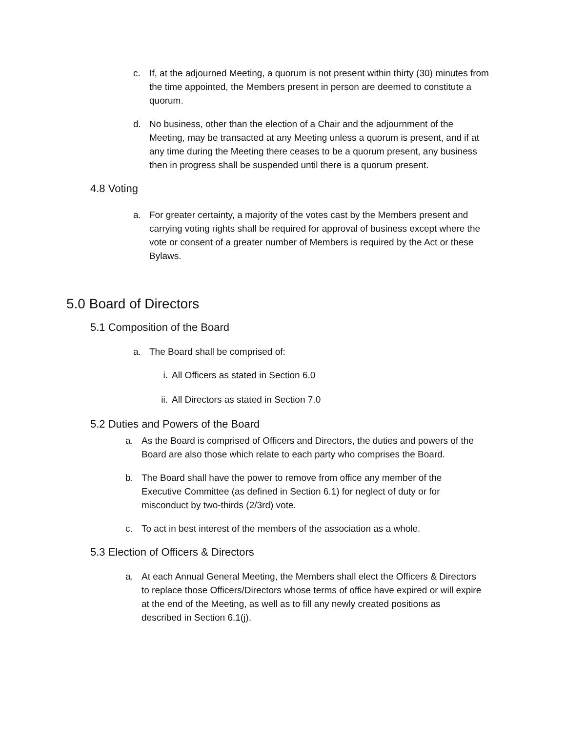c. If, at the adjourned Meeting, a quorum is not present within thirty (30) minutes from the time appointed, the Members present in person are deemed to constitute a quorum.
d. No business, other than the election of a Chair and the adjournment of the Meeting, may be transacted at any Meeting unless a quorum is present, and if at any time during the Meeting there ceases to be a quorum present, any business then in progress shall be suspended until there is a quorum present.
4.8 Voting
a. For greater certainty, a majority of the votes cast by the Members present and carrying voting rights shall be required for approval of business except where the vote or consent of a greater number of Members is required by the Act or these Bylaws.
5.0 Board of Directors
5.1 Composition of the Board
a. The Board shall be comprised of:
i. All Officers as stated in Section 6.0
ii. All Directors as stated in Section 7.0
5.2 Duties and Powers of the Board
a. As the Board is comprised of Officers and Directors, the duties and powers of the Board are also those which relate to each party who comprises the Board.
b. The Board shall have the power to remove from office any member of the Executive Committee (as defined in Section 6.1) for neglect of duty or for misconduct by two-thirds (2/3rd) vote.
c. To act in best interest of the members of the association as a whole.
5.3 Election of Officers & Directors
a. At each Annual General Meeting, the Members shall elect the Officers & Directors to replace those Officers/Directors whose terms of office have expired or will expire at the end of the Meeting, as well as to fill any newly created positions as described in Section 6.1(j).